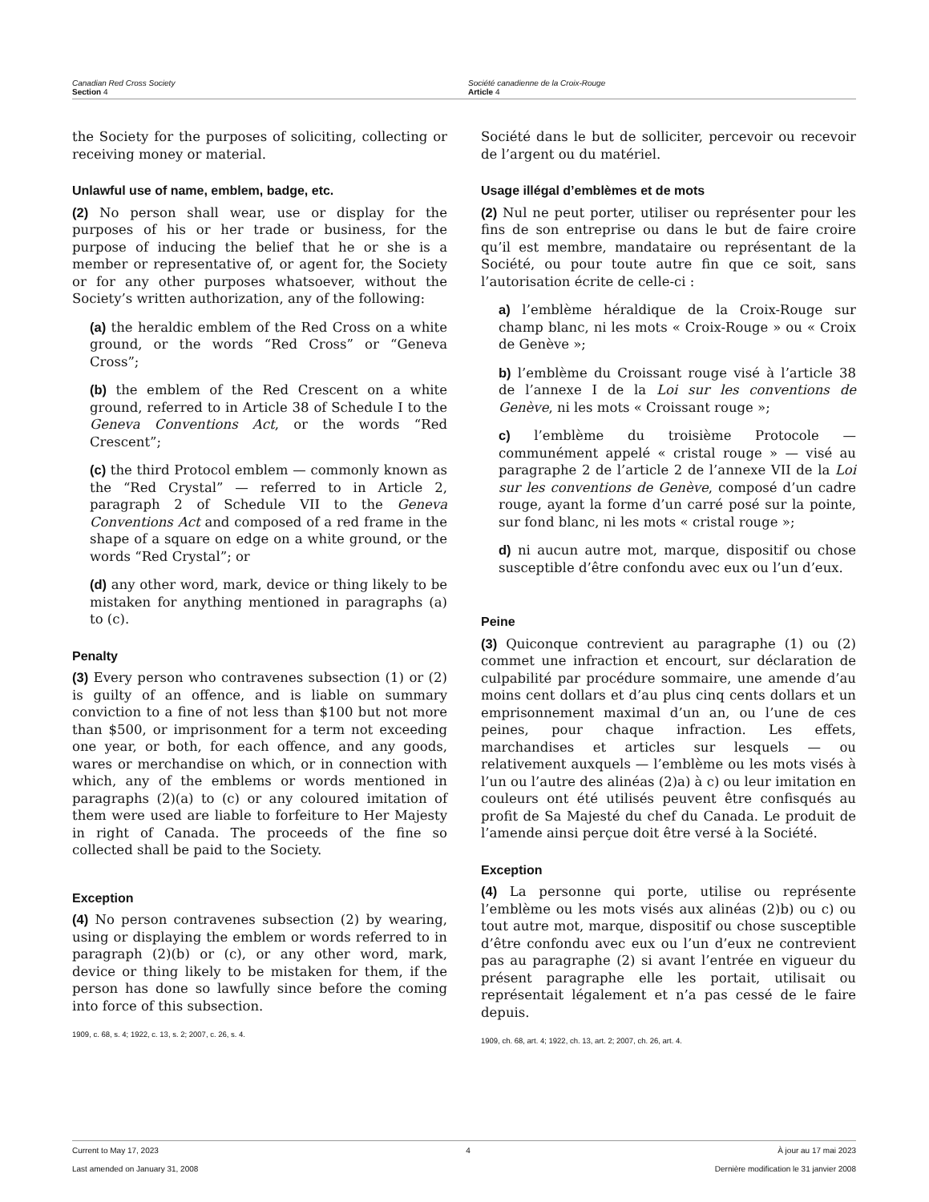Canadian Red Cross Society
Section 4
Société canadienne de la Croix-Rouge
Article 4
the Society for the purposes of soliciting, collecting or receiving money or material.
Unlawful use of name, emblem, badge, etc.
(2) No person shall wear, use or display for the purposes of his or her trade or business, for the purpose of inducing the belief that he or she is a member or representative of, or agent for, the Society or for any other purposes whatsoever, without the Society’s written authorization, any of the following:
(a) the heraldic emblem of the Red Cross on a white ground, or the words “Red Cross” or “Geneva Cross”;
(b) the emblem of the Red Crescent on a white ground, referred to in Article 38 of Schedule I to the Geneva Conventions Act, or the words “Red Crescent”;
(c) the third Protocol emblem — commonly known as the “Red Crystal” — referred to in Article 2, paragraph 2 of Schedule VII to the Geneva Conventions Act and composed of a red frame in the shape of a square on edge on a white ground, or the words “Red Crystal”; or
(d) any other word, mark, device or thing likely to be mistaken for anything mentioned in paragraphs (a) to (c).
Penalty
(3) Every person who contravenes subsection (1) or (2) is guilty of an offence, and is liable on summary conviction to a fine of not less than $100 but not more than $500, or imprisonment for a term not exceeding one year, or both, for each offence, and any goods, wares or merchandise on which, or in connection with which, any of the emblems or words mentioned in paragraphs (2)(a) to (c) or any coloured imitation of them were used are liable to forfeiture to Her Majesty in right of Canada. The proceeds of the fine so collected shall be paid to the Society.
Exception
(4) No person contravenes subsection (2) by wearing, using or displaying the emblem or words referred to in paragraph (2)(b) or (c), or any other word, mark, device or thing likely to be mistaken for them, if the person has done so lawfully since before the coming into force of this subsection.
1909, c. 68, s. 4; 1922, c. 13, s. 2; 2007, c. 26, s. 4.
Société dans le but de solliciter, percevoir ou recevoir de l’argent ou du matériel.
Usage illégal d’emblèmes et de mots
(2) Nul ne peut porter, utiliser ou représenter pour les fins de son entreprise ou dans le but de faire croire qu’il est membre, mandataire ou représentant de la Société, ou pour toute autre fin que ce soit, sans l’autorisation écrite de celle-ci :
a) l’emblème héraldique de la Croix-Rouge sur champ blanc, ni les mots « Croix-Rouge » ou « Croix de Genève »;
b) l’emblème du Croissant rouge visé à l’article 38 de l’annexe I de la Loi sur les conventions de Genève, ni les mots « Croissant rouge »;
c) l’emblème du troisième Protocole — communément appelé « cristal rouge » — visé au paragraphe 2 de l’article 2 de l’annexe VII de la Loi sur les conventions de Genève, composé d’un cadre rouge, ayant la forme d’un carré posé sur la pointe, sur fond blanc, ni les mots « cristal rouge »;
d) ni aucun autre mot, marque, dispositif ou chose susceptible d’être confondu avec eux ou l’un d’eux.
Peine
(3) Quiconque contrevient au paragraphe (1) ou (2) commet une infraction et encourt, sur déclaration de culpabilité par procédure sommaire, une amende d’au moins cent dollars et d’au plus cinq cents dollars et un emprisonnement maximal d’un an, ou l’une de ces peines, pour chaque infraction. Les effets, marchandises et articles sur lesquels — ou relativement auxquels — l’emblème ou les mots visés à l’un ou l’autre des alinéas (2)a) à c) ou leur imitation en couleurs ont été utilisés peuvent être confisqués au profit de Sa Majesté du chef du Canada. Le produit de l’amende ainsi perçue doit être versé à la Société.
Exception
(4) La personne qui porte, utilise ou représente l’emblème ou les mots visés aux alinéas (2)b) ou c) ou tout autre mot, marque, dispositif ou chose susceptible d’être confondu avec eux ou l’un d’eux ne contrevient pas au paragraphe (2) si avant l’entrée en vigueur du présent paragraphe elle les portait, utilisait ou représentait légalement et n’a pas cessé de le faire depuis.
1909, ch. 68, art. 4; 1922, ch. 13, art. 2; 2007, ch. 26, art. 4.
Current to May 17, 2023 4 À jour au 17 mai 2023
Last amended on January 31, 2008 Dernière modification le 31 janvier 2008